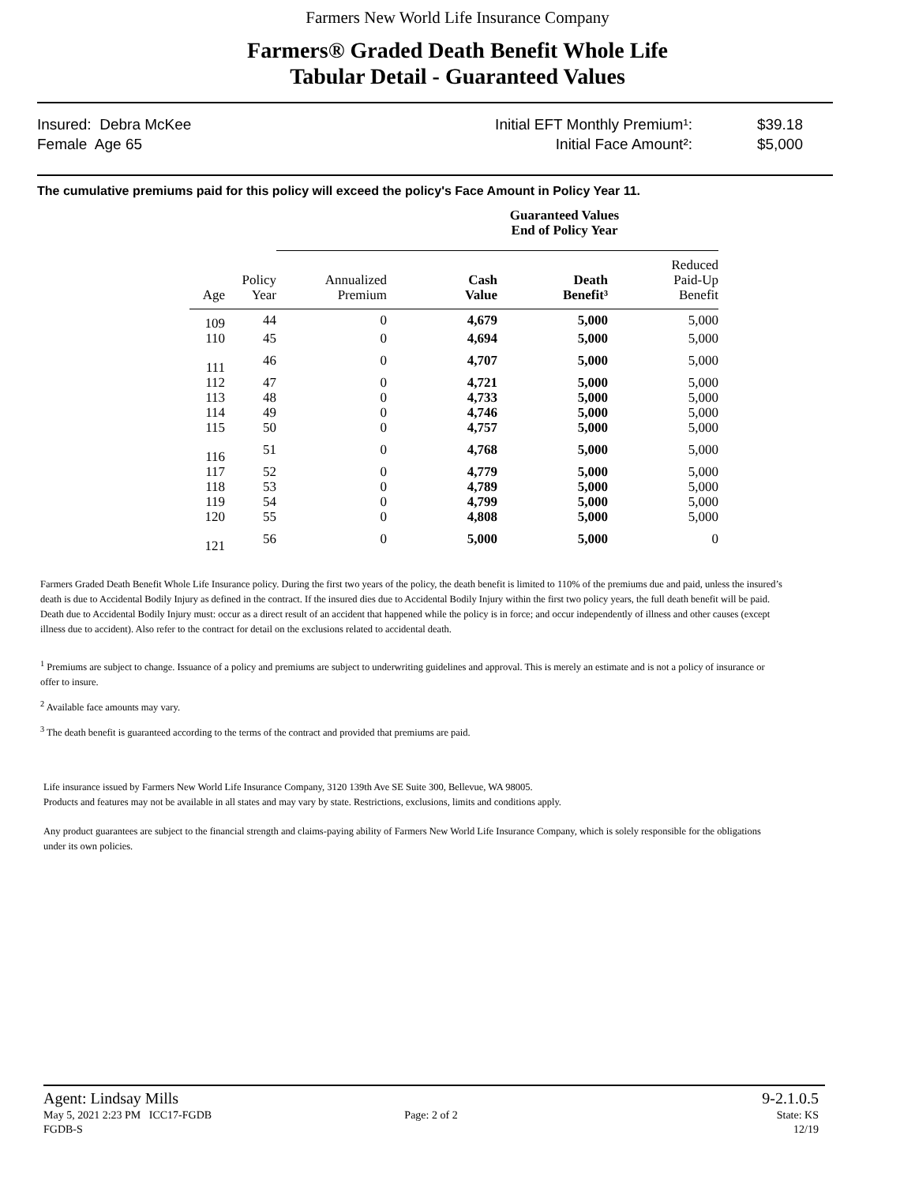Farmers New World Life Insurance Company
Farmers® Graded Death Benefit Whole Life
Tabular Detail - Guaranteed Values
Insured: Debra McKee
Female Age 65
Initial EFT Monthly Premium¹:
Initial Face Amount²:
$39.18
$5,000
The cumulative premiums paid for this policy will exceed the policy's Face Amount in Policy Year 11.
| | | Guaranteed Values End of Policy Year | | | |
| --- | --- | --- | --- | --- | --- |
| Age | Policy Year | Annualized Premium | Cash Value | Death Benefit³ | Reduced Paid-Up Benefit |
| 109 | 44 | 0 | 4,679 | 5,000 | 5,000 |
| 110 | 45 | 0 | 4,694 | 5,000 | 5,000 |
| 111 | 46 | 0 | 4,707 | 5,000 | 5,000 |
| 112 | 47 | 0 | 4,721 | 5,000 | 5,000 |
| 113 | 48 | 0 | 4,733 | 5,000 | 5,000 |
| 114 | 49 | 0 | 4,746 | 5,000 | 5,000 |
| 115 | 50 | 0 | 4,757 | 5,000 | 5,000 |
| 116 | 51 | 0 | 4,768 | 5,000 | 5,000 |
| 117 | 52 | 0 | 4,779 | 5,000 | 5,000 |
| 118 | 53 | 0 | 4,789 | 5,000 | 5,000 |
| 119 | 54 | 0 | 4,799 | 5,000 | 5,000 |
| 120 | 55 | 0 | 4,808 | 5,000 | 5,000 |
| 121 | 56 | 0 | 5,000 | 5,000 | 0 |
Farmers Graded Death Benefit Whole Life Insurance policy. During the first two years of the policy, the death benefit is limited to 110% of the premiums due and paid, unless the insured’s death is due to Accidental Bodily Injury as defined in the contract. If the insured dies due to Accidental Bodily Injury within the first two policy years, the full death benefit will be paid. Death due to Accidental Bodily Injury must: occur as a direct result of an accident that happened while the policy is in force; and occur independently of illness and other causes (except illness due to accident). Also refer to the contract for detail on the exclusions related to accidental death.
<sup>1</sup> Premiums are subject to change. Issuance of a policy and premiums are subject to underwriting guidelines and approval. This is merely an estimate and is not a policy of insurance or offer to insure.
<sup>2</sup> Available face amounts may vary.
<sup>3</sup> The death benefit is guaranteed according to the terms of the contract and provided that premiums are paid.
Life insurance issued by Farmers New World Life Insurance Company, 3120 139th Ave SE Suite 300, Bellevue, WA 98005.
Products and features may not be available in all states and may vary by state. Restrictions, exclusions, limits and conditions apply.
Any product guarantees are subject to the financial strength and claims-paying ability of Farmers New World Life Insurance Company, which is solely responsible for the obligations under its own policies.
Agent: Lindsay Mills 9-2.1.0.5
May 5, 2021 2:23 PM ICC17-FGDB Page: 2 of 2 State: KS
FGDB-S 12/19